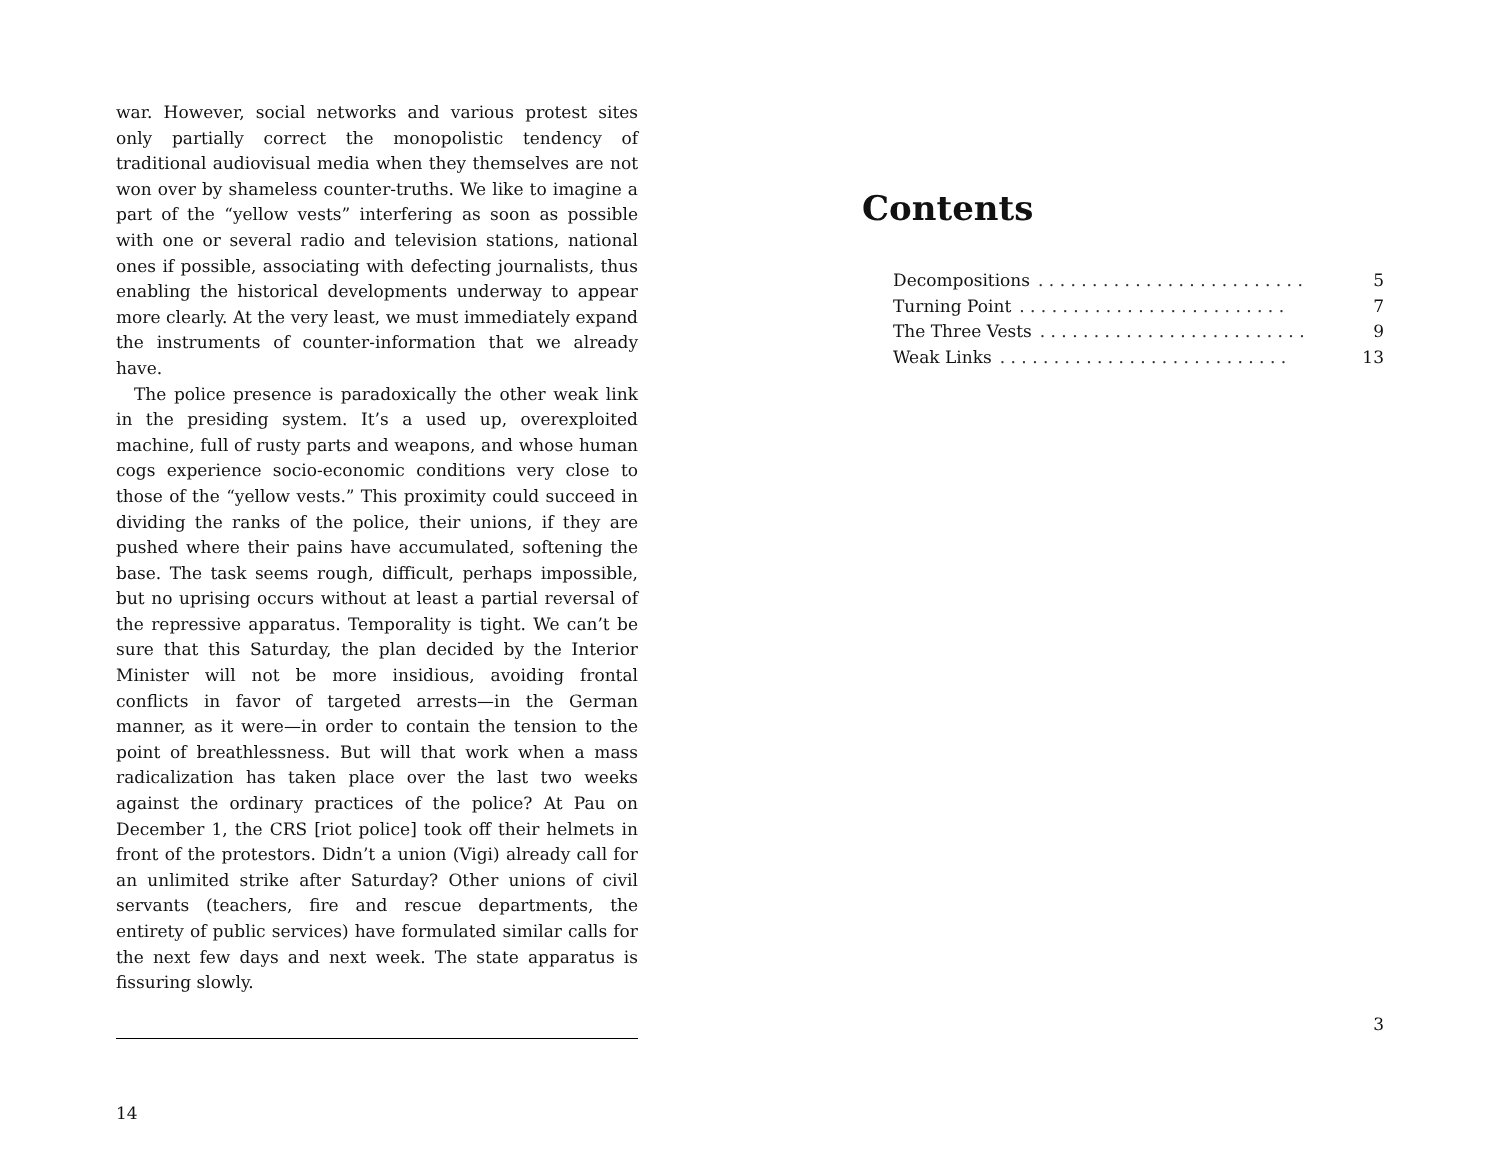war. However, social networks and various protest sites only partially correct the monopolistic tendency of traditional audiovisual media when they themselves are not won over by shameless counter-truths. We like to imagine a part of the “yellow vests” interfering as soon as possible with one or several radio and television stations, national ones if possible, associating with defecting journalists, thus enabling the historical developments underway to appear more clearly. At the very least, we must immediately expand the instruments of counter-information that we already have.
The police presence is paradoxically the other weak link in the presiding system. It’s a used up, overexploited machine, full of rusty parts and weapons, and whose human cogs experience socio-economic conditions very close to those of the “yellow vests.” This proximity could succeed in dividing the ranks of the police, their unions, if they are pushed where their pains have accumulated, softening the base. The task seems rough, difficult, perhaps impossible, but no uprising occurs without at least a partial reversal of the repressive apparatus. Temporality is tight. We can’t be sure that this Saturday, the plan decided by the Interior Minister will not be more insidious, avoiding frontal conflicts in favor of targeted arrests—in the German manner, as it were—in order to contain the tension to the point of breathlessness. But will that work when a mass radicalization has taken place over the last two weeks against the ordinary practices of the police? At Pau on December 1, the CRS [riot police] took off their helmets in front of the protestors. Didn’t a union (Vigi) already call for an unlimited strike after Saturday? Other unions of civil servants (teachers, fire and rescue departments, the entirety of public services) have formulated similar calls for the next few days and next week. The state apparatus is fissuring slowly.
14
Contents
Decompositions. . . . . . . . . . . . . . . . . . . . . . . . . 5
Turning Point. . . . . . . . . . . . . . . . . . . . . . . . . 7
The Three Vests. . . . . . . . . . . . . . . . . . . . . . . . . 9
Weak Links. . . . . . . . . . . . . . . . . . . . . . . . . . . 13
3